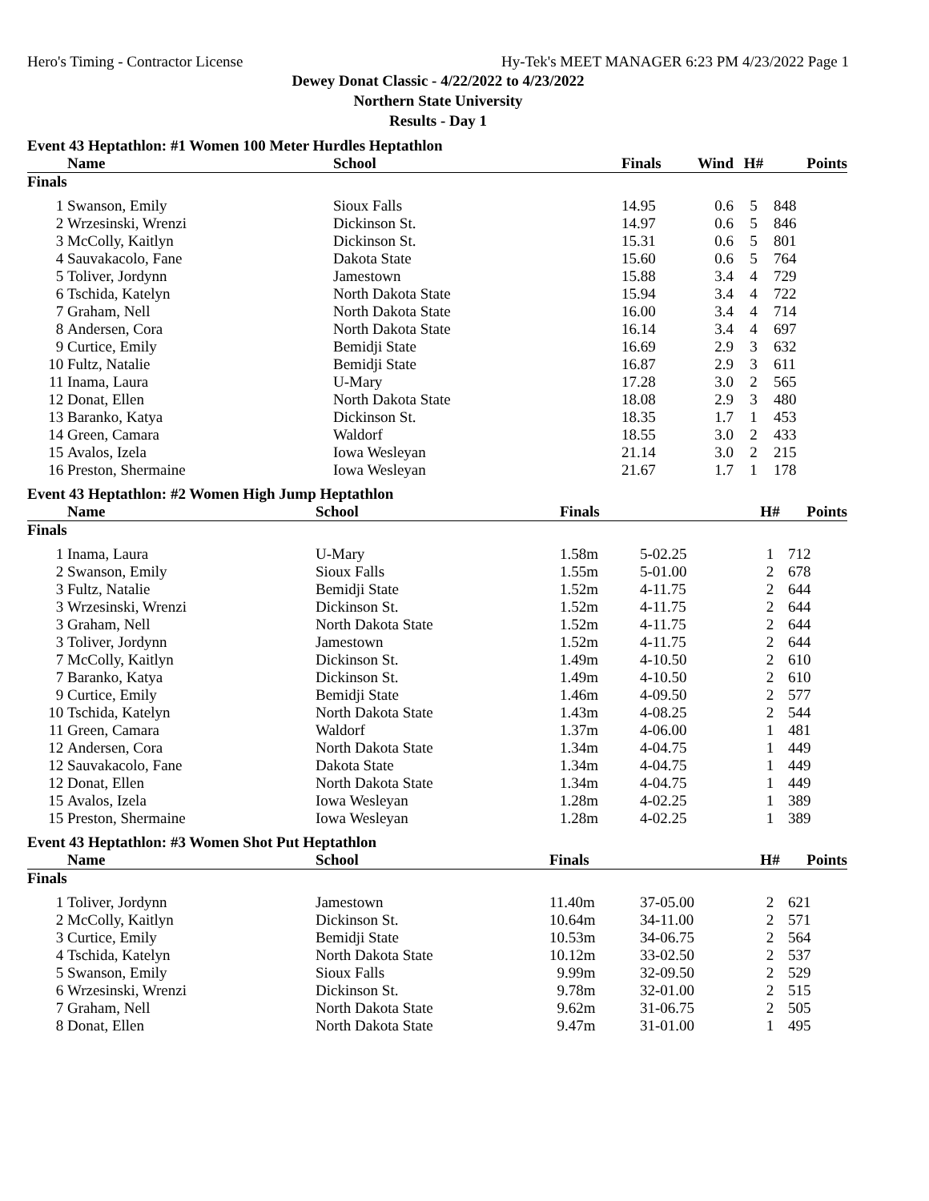Hero's Timing - Contractor License Hy-Tek's MEET MANAGER 6:23 PM 4/23/2022 Page 1
Dewey Donat Classic - 4/22/2022 to 4/23/2022
Northern State University
Results - Day 1
Event 43 Heptathlon: #1 Women 100 Meter Hurdles Heptathlon
| | Name | School | Finals | Wind | H# | Points |
| --- | --- | --- | --- | --- | --- | --- |
| Finals | | | | | | |
| 1 | Swanson, Emily | Sioux Falls | 14.95 | 0.6 | 5 | 848 |
| 2 | Wrzesinski, Wrenzi | Dickinson St. | 14.97 | 0.6 | 5 | 846 |
| 3 | McColly, Kaitlyn | Dickinson St. | 15.31 | 0.6 | 5 | 801 |
| 4 | Sauvakacolo, Fane | Dakota State | 15.60 | 0.6 | 5 | 764 |
| 5 | Toliver, Jordynn | Jamestown | 15.88 | 3.4 | 4 | 729 |
| 6 | Tschida, Katelyn | North Dakota State | 15.94 | 3.4 | 4 | 722 |
| 7 | Graham, Nell | North Dakota State | 16.00 | 3.4 | 4 | 714 |
| 8 | Andersen, Cora | North Dakota State | 16.14 | 3.4 | 4 | 697 |
| 9 | Curtice, Emily | Bemidji State | 16.69 | 2.9 | 3 | 632 |
| 10 | Fultz, Natalie | Bemidji State | 16.87 | 2.9 | 3 | 611 |
| 11 | Inama, Laura | U-Mary | 17.28 | 3.0 | 2 | 565 |
| 12 | Donat, Ellen | North Dakota State | 18.08 | 2.9 | 3 | 480 |
| 13 | Baranko, Katya | Dickinson St. | 18.35 | 1.7 | 1 | 453 |
| 14 | Green, Camara | Waldorf | 18.55 | 3.0 | 2 | 433 |
| 15 | Avalos, Izela | Iowa Wesleyan | 21.14 | 3.0 | 2 | 215 |
| 16 | Preston, Shermaine | Iowa Wesleyan | 21.67 | 1.7 | 1 | 178 |
Event 43 Heptathlon: #2 Women High Jump Heptathlon
| | Name | School | Finals | | H# | Points |
| --- | --- | --- | --- | --- | --- | --- |
| Finals | | | | | | |
| 1 | Inama, Laura | U-Mary | 1.58m | 5-02.25 | 1 | 712 |
| 2 | Swanson, Emily | Sioux Falls | 1.55m | 5-01.00 | 2 | 678 |
| 3 | Fultz, Natalie | Bemidji State | 1.52m | 4-11.75 | 2 | 644 |
| 3 | Wrzesinski, Wrenzi | Dickinson St. | 1.52m | 4-11.75 | 2 | 644 |
| 3 | Graham, Nell | North Dakota State | 1.52m | 4-11.75 | 2 | 644 |
| 3 | Toliver, Jordynn | Jamestown | 1.52m | 4-11.75 | 2 | 644 |
| 7 | McColly, Kaitlyn | Dickinson St. | 1.49m | 4-10.50 | 2 | 610 |
| 7 | Baranko, Katya | Dickinson St. | 1.49m | 4-10.50 | 2 | 610 |
| 9 | Curtice, Emily | Bemidji State | 1.46m | 4-09.50 | 2 | 577 |
| 10 | Tschida, Katelyn | North Dakota State | 1.43m | 4-08.25 | 2 | 544 |
| 11 | Green, Camara | Waldorf | 1.37m | 4-06.00 | 1 | 481 |
| 12 | Andersen, Cora | North Dakota State | 1.34m | 4-04.75 | 1 | 449 |
| 12 | Sauvakacolo, Fane | Dakota State | 1.34m | 4-04.75 | 1 | 449 |
| 12 | Donat, Ellen | North Dakota State | 1.34m | 4-04.75 | 1 | 449 |
| 15 | Avalos, Izela | Iowa Wesleyan | 1.28m | 4-02.25 | 1 | 389 |
| 15 | Preston, Shermaine | Iowa Wesleyan | 1.28m | 4-02.25 | 1 | 389 |
Event 43 Heptathlon: #3 Women Shot Put Heptathlon
| | Name | School | Finals | | H# | Points |
| --- | --- | --- | --- | --- | --- | --- |
| Finals | | | | | | |
| 1 | Toliver, Jordynn | Jamestown | 11.40m | 37-05.00 | 2 | 621 |
| 2 | McColly, Kaitlyn | Dickinson St. | 10.64m | 34-11.00 | 2 | 571 |
| 3 | Curtice, Emily | Bemidji State | 10.53m | 34-06.75 | 2 | 564 |
| 4 | Tschida, Katelyn | North Dakota State | 10.12m | 33-02.50 | 2 | 537 |
| 5 | Swanson, Emily | Sioux Falls | 9.99m | 32-09.50 | 2 | 529 |
| 6 | Wrzesinski, Wrenzi | Dickinson St. | 9.78m | 32-01.00 | 2 | 515 |
| 7 | Graham, Nell | North Dakota State | 9.62m | 31-06.75 | 2 | 505 |
| 8 | Donat, Ellen | North Dakota State | 9.47m | 31-01.00 | 1 | 495 |